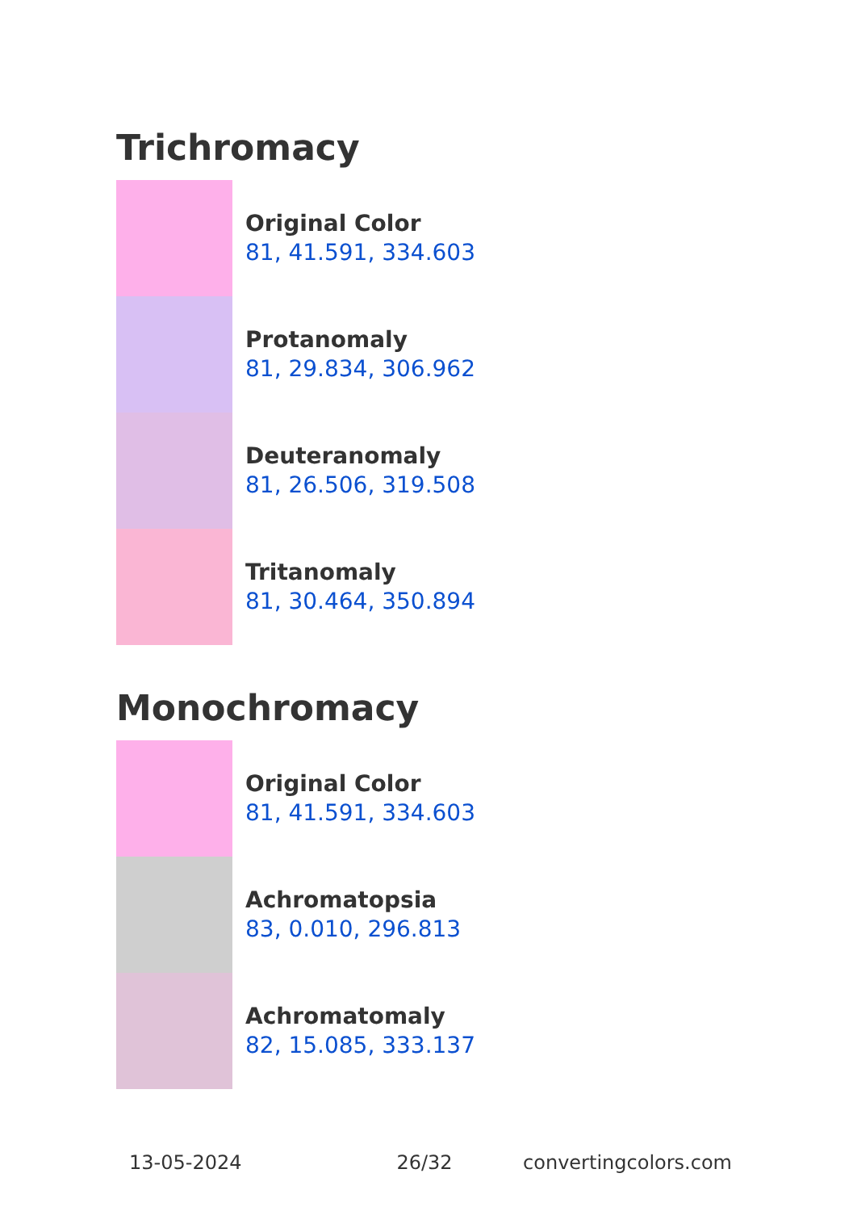Trichromacy
Original Color
81, 41.591, 334.603
Protanomaly
81, 29.834, 306.962
Deuteranomaly
81, 26.506, 319.508
Tritanomaly
81, 30.464, 350.894
Monochromacy
Original Color
81, 41.591, 334.603
Achromatopsia
83, 0.010, 296.813
Achromatomaly
82, 15.085, 333.137
13-05-2024 26/32 convertingcolors.com